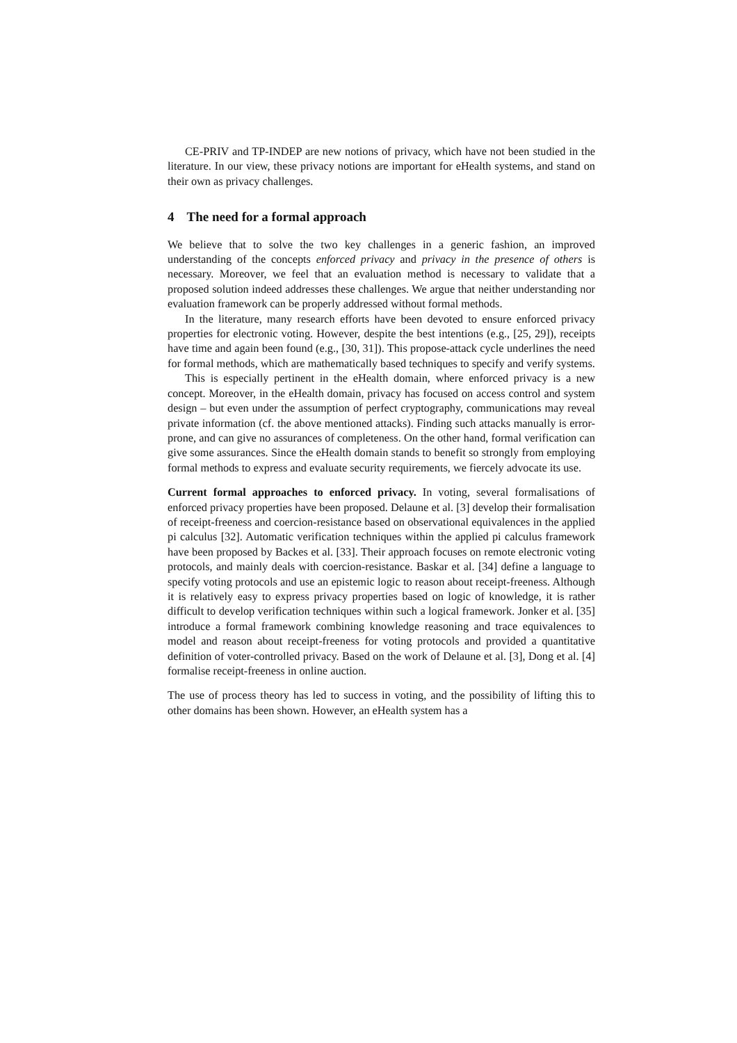CE-PRIV and TP-INDEP are new notions of privacy, which have not been studied in the literature. In our view, these privacy notions are important for eHealth systems, and stand on their own as privacy challenges.
4 The need for a formal approach
We believe that to solve the two key challenges in a generic fashion, an improved understanding of the concepts enforced privacy and privacy in the presence of others is necessary. Moreover, we feel that an evaluation method is necessary to validate that a proposed solution indeed addresses these challenges. We argue that neither understanding nor evaluation framework can be properly addressed without formal methods.
In the literature, many research efforts have been devoted to ensure enforced privacy properties for electronic voting. However, despite the best intentions (e.g., [25, 29]), receipts have time and again been found (e.g., [30, 31]). This propose-attack cycle underlines the need for formal methods, which are mathematically based techniques to specify and verify systems.
This is especially pertinent in the eHealth domain, where enforced privacy is a new concept. Moreover, in the eHealth domain, privacy has focused on access control and system design – but even under the assumption of perfect cryptography, communications may reveal private information (cf. the above mentioned attacks). Finding such attacks manually is error-prone, and can give no assurances of completeness. On the other hand, formal verification can give some assurances. Since the eHealth domain stands to benefit so strongly from employing formal methods to express and evaluate security requirements, we fiercely advocate its use.
Current formal approaches to enforced privacy. In voting, several formalisations of enforced privacy properties have been proposed. Delaune et al. [3] develop their formalisation of receipt-freeness and coercion-resistance based on observational equivalences in the applied pi calculus [32]. Automatic verification techniques within the applied pi calculus framework have been proposed by Backes et al. [33]. Their approach focuses on remote electronic voting protocols, and mainly deals with coercion-resistance. Baskar et al. [34] define a language to specify voting protocols and use an epistemic logic to reason about receipt-freeness. Although it is relatively easy to express privacy properties based on logic of knowledge, it is rather difficult to develop verification techniques within such a logical framework. Jonker et al. [35] introduce a formal framework combining knowledge reasoning and trace equivalences to model and reason about receipt-freeness for voting protocols and provided a quantitative definition of voter-controlled privacy. Based on the work of Delaune et al. [3], Dong et al. [4] formalise receipt-freeness in online auction.
The use of process theory has led to success in voting, and the possibility of lifting this to other domains has been shown. However, an eHealth system has a